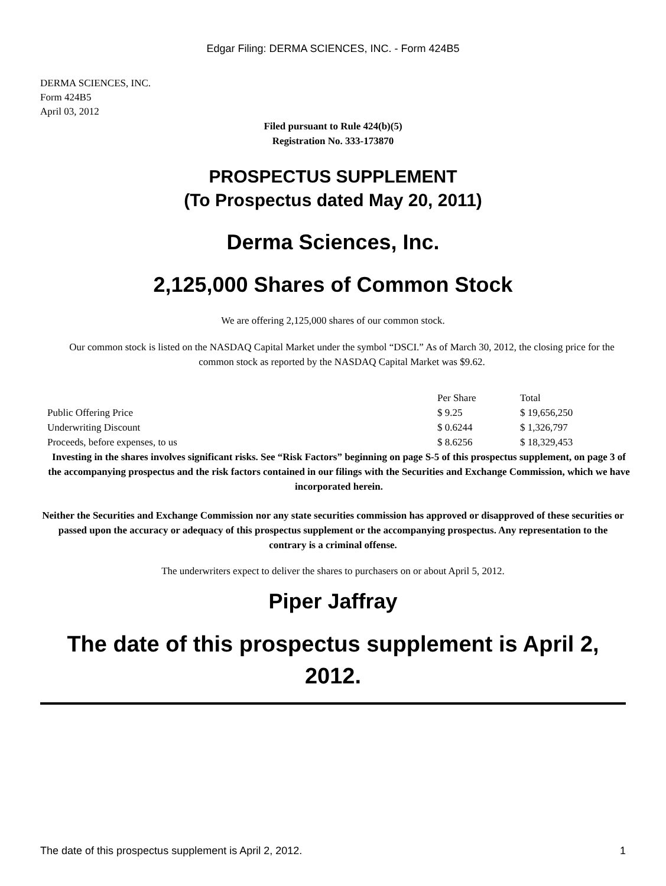Edgar Filing: DERMA SCIENCES, INC. - Form 424B5
DERMA SCIENCES, INC.
Form 424B5
April 03, 2012
Filed pursuant to Rule 424(b)(5)
Registration No. 333-173870
PROSPECTUS SUPPLEMENT
(To Prospectus dated May 20, 2011)
Derma Sciences, Inc.
2,125,000 Shares of Common Stock
We are offering 2,125,000 shares of our common stock.
Our common stock is listed on the NASDAQ Capital Market under the symbol “DSCI.” As of March 30, 2012, the closing price for the common stock as reported by the NASDAQ Capital Market was $9.62.
| | Per Share | Total |
| --- | --- | --- |
| Public Offering Price | $ 9.25 | $ 19,656,250 |
| Underwriting Discount | $ 0.6244 | $ 1,326,797 |
| Proceeds, before expenses, to us | $ 8.6256 | $ 18,329,453 |
Investing in the shares involves significant risks. See “Risk Factors” beginning on page S-5 of this prospectus supplement, on page 3 of the accompanying prospectus and the risk factors contained in our filings with the Securities and Exchange Commission, which we have incorporated herein.
Neither the Securities and Exchange Commission nor any state securities commission has approved or disapproved of these securities or passed upon the accuracy or adequacy of this prospectus supplement or the accompanying prospectus. Any representation to the contrary is a criminal offense.
The underwriters expect to deliver the shares to purchasers on or about April 5, 2012.
Piper Jaffray
The date of this prospectus supplement is April 2,
2012.
The date of this prospectus supplement is April 2, 2012. 1